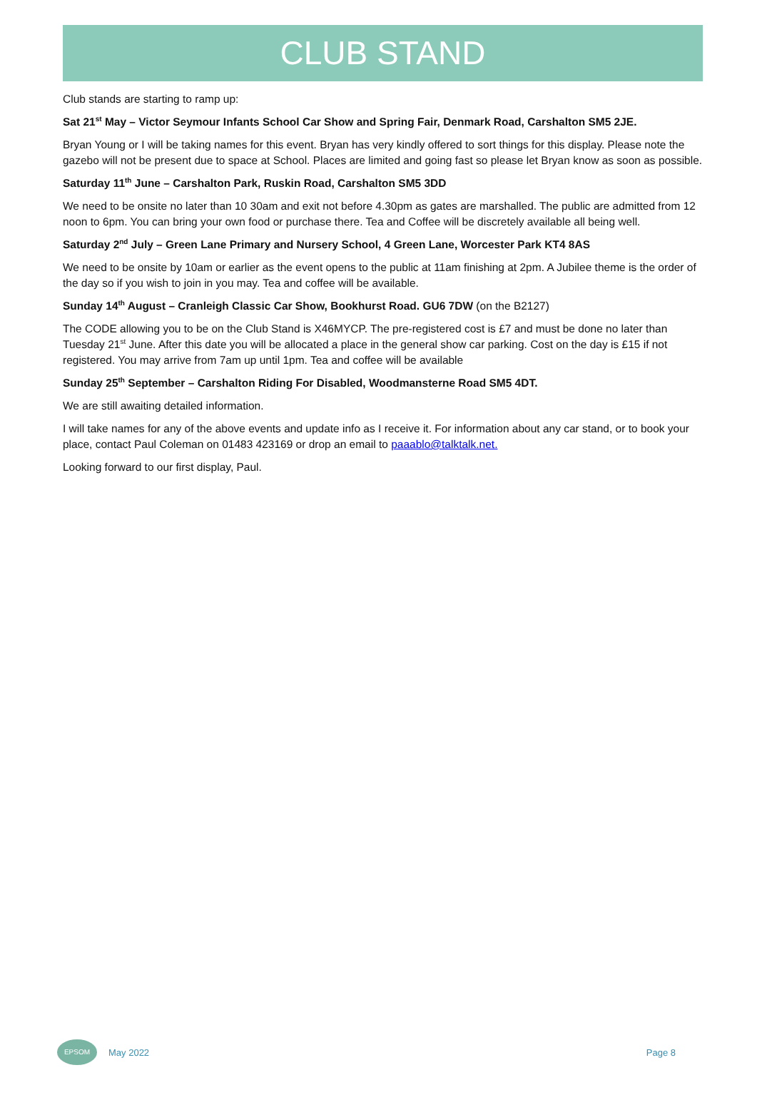CLUB STAND
Club stands are starting to ramp up:
Sat 21<sup>st</sup> May – Victor Seymour Infants School Car Show and Spring Fair, Denmark Road, Carshalton SM5 2JE.
Bryan Young or I will be taking names for this event. Bryan has very kindly offered to sort things for this display. Please note the gazebo will not be present due to space at School. Places are limited and going fast so please let Bryan know as soon as possible.
Saturday 11<sup>th</sup> June – Carshalton Park, Ruskin Road, Carshalton SM5 3DD
We need to be onsite no later than 10 30am and exit not before 4.30pm as gates are marshalled. The public are admitted from 12 noon to 6pm. You can bring your own food or purchase there. Tea and Coffee will be discretely available all being well.
Saturday 2<sup>nd</sup> July – Green Lane Primary and Nursery School, 4 Green Lane, Worcester Park KT4 8AS
We need to be onsite by 10am or earlier as the event opens to the public at 11am finishing at 2pm. A Jubilee theme is the order of the day so if you wish to join in you may. Tea and coffee will be available.
Sunday 14<sup>th</sup> August – Cranleigh Classic Car Show, Bookhurst Road. GU6 7DW (on the B2127)
The CODE allowing you to be on the Club Stand is X46MYCP. The pre-registered cost is £7 and must be done no later than Tuesday 21<sup>st</sup> June. After this date you will be allocated a place in the general show car parking. Cost on the day is £15 if not registered. You may arrive from 7am up until 1pm. Tea and coffee will be available
Sunday 25<sup>th</sup> September – Carshalton Riding For Disabled, Woodmansterne Road SM5 4DT.
We are still awaiting detailed information.
I will take names for any of the above events and update info as I receive it. For information about any car stand, or to book your place, contact Paul Coleman on 01483 423169 or drop an email to paaablo@talktalk.net.
Looking forward to our first display, Paul.
EPSOM
May 2022 Page 8